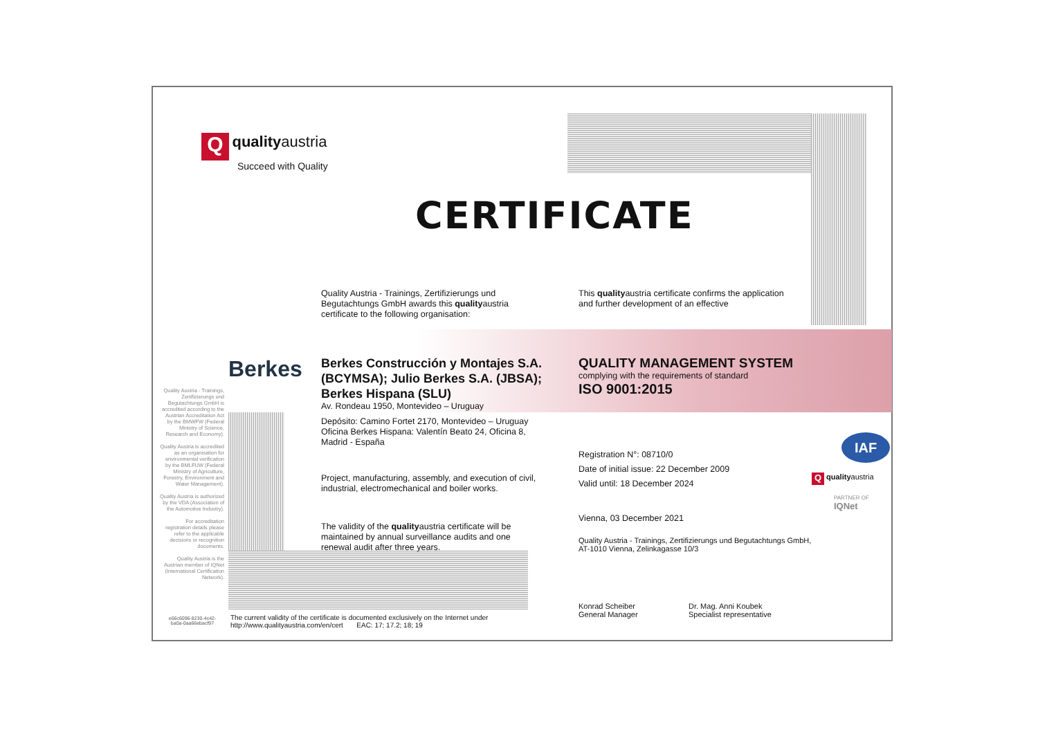Q qualityaustria
Succeed with Quality
CERTIFICATE
Quality Austria - Trainings, Zertifizierungs und Begutachtungs GmbH awards this qualityaustria certificate to the following organisation:
This qualityaustria certificate confirms the application and further development of an effective
Berkes
Berkes Construcción y Montajes S.A. (BCYMSA); Julio Berkes S.A. (JBSA); Berkes Hispana (SLU)
Av. Rondeau 1950, Montevideo – Uruguay
Depósito: Camino Fortet 2170, Montevideo – Uruguay Oficina Berkes Hispana: Valentín Beato 24, Oficina 8, Madrid - España
Project, manufacturing, assembly, and execution of civil, industrial, electromechanical and boiler works.
The validity of the qualityaustria certificate will be maintained by annual surveillance audits and one renewal audit after three years.
QUALITY MANAGEMENT SYSTEM
complying with the requirements of standard
ISO 9001:2015
Registration N°: 08710/0
Date of initial issue: 22 December 2009
Valid until: 18 December 2024
IAF
Q qualityaustria
PARTNER OF
IQNet
Vienna, 03 December 2021
Quality Austria - Trainings, Zertifizierungs und Begutachtungs GmbH,
AT-1010 Vienna, Zelinkagasse 10/3
Konrad Scheiber
General Manager
Dr. Mag. Anni Koubek
Specialist representative
Quality Austria - Trainings, Zertifizierungs und Begutachtungs GmbH is accredited according to the Austrian Accreditation Act by the BMWFW (Federal Ministry of Science, Research and Economy).
Quality Austria is accredited as an organisation for environmental verification by the BMLFUW (Federal Ministry of Agriculture, Forestry, Environment and Water Management).
Quality Austria is authorized by the VDA (Association of the Automotive Industry).
For accreditation registration details please refer to the applicable decisions or recognition documents.
Quality Austria is the Austrian member of IQNet (International Certification Network).
e66c6096-8230-4c42-ba0a-0aa66ebacf97
The current validity of the certificate is documented exclusively on the Internet under
http://www.qualityaustria.com/en/cert EAC: 17; 17.2; 18; 19